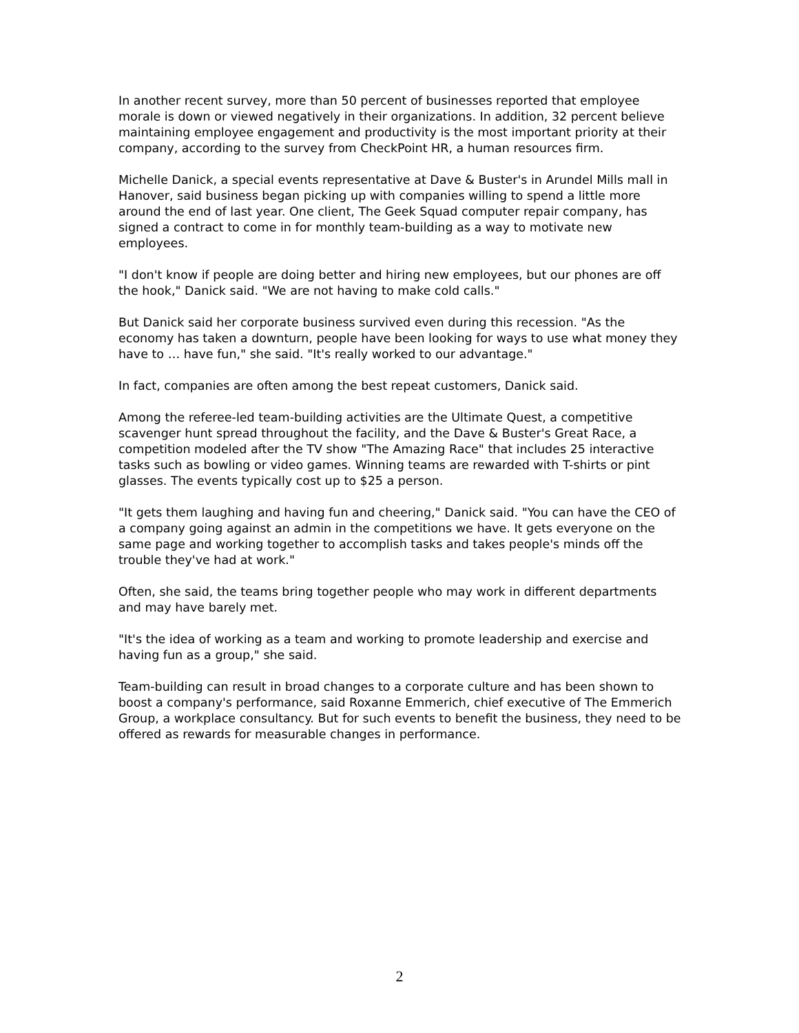In another recent survey, more than 50 percent of businesses reported that employee morale is down or viewed negatively in their organizations. In addition, 32 percent believe maintaining employee engagement and productivity is the most important priority at their company, according to the survey from CheckPoint HR, a human resources firm.
Michelle Danick, a special events representative at Dave & Buster's in Arundel Mills mall in Hanover, said business began picking up with companies willing to spend a little more around the end of last year. One client, The Geek Squad computer repair company, has signed a contract to come in for monthly team-building as a way to motivate new employees.
"I don't know if people are doing better and hiring new employees, but our phones are off the hook," Danick said. "We are not having to make cold calls."
But Danick said her corporate business survived even during this recession. "As the economy has taken a downturn, people have been looking for ways to use what money they have to … have fun," she said. "It's really worked to our advantage."
In fact, companies are often among the best repeat customers, Danick said.
Among the referee-led team-building activities are the Ultimate Quest, a competitive scavenger hunt spread throughout the facility, and the Dave & Buster's Great Race, a competition modeled after the TV show "The Amazing Race" that includes 25 interactive tasks such as bowling or video games. Winning teams are rewarded with T-shirts or pint glasses. The events typically cost up to $25 a person.
"It gets them laughing and having fun and cheering," Danick said. "You can have the CEO of a company going against an admin in the competitions we have. It gets everyone on the same page and working together to accomplish tasks and takes people's minds off the trouble they've had at work."
Often, she said, the teams bring together people who may work in different departments and may have barely met.
"It's the idea of working as a team and working to promote leadership and exercise and having fun as a group," she said.
Team-building can result in broad changes to a corporate culture and has been shown to boost a company's performance, said Roxanne Emmerich, chief executive of The Emmerich Group, a workplace consultancy. But for such events to benefit the business, they need to be offered as rewards for measurable changes in performance.
2